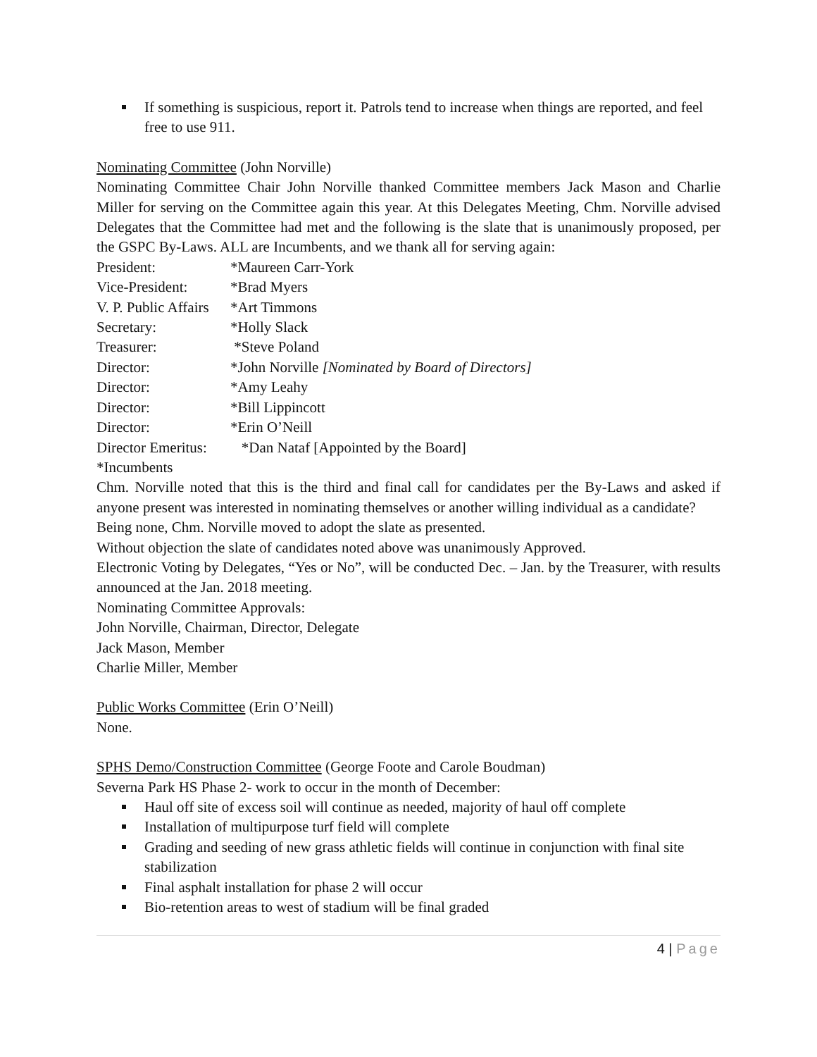If something is suspicious, report it. Patrols tend to increase when things are reported, and feel free to use 911.
Nominating Committee (John Norville)
Nominating Committee Chair John Norville thanked Committee members Jack Mason and Charlie Miller for serving on the Committee again this year. At this Delegates Meeting, Chm. Norville advised Delegates that the Committee had met and the following is the slate that is unanimously proposed, per the GSPC By-Laws. ALL are Incumbents, and we thank all for serving again:
President: *Maureen Carr-York
Vice-President: *Brad Myers
V. P. Public Affairs *Art Timmons
Secretary: *Holly Slack
Treasurer: *Steve Poland
Director: *John Norville [Nominated by Board of Directors]
Director: *Amy Leahy
Director: *Bill Lippincott
Director: *Erin O’Neill
Director Emeritus: *Dan Nataf [Appointed by the Board]
*Incumbents
Chm. Norville noted that this is the third and final call for candidates per the By-Laws and asked if anyone present was interested in nominating themselves or another willing individual as a candidate?
Being none, Chm. Norville moved to adopt the slate as presented.
Without objection the slate of candidates noted above was unanimously Approved.
Electronic Voting by Delegates, “Yes or No”, will be conducted Dec. – Jan. by the Treasurer, with results announced at the Jan. 2018 meeting.
Nominating Committee Approvals:
John Norville, Chairman, Director, Delegate
Jack Mason, Member
Charlie Miller, Member
Public Works Committee (Erin O’Neill)
None.
SPHS Demo/Construction Committee (George Foote and Carole Boudman)
Severna Park HS Phase 2- work to occur in the month of December:
Haul off site of excess soil will continue as needed, majority of haul off complete
Installation of multipurpose turf field will complete
Grading and seeding of new grass athletic fields will continue in conjunction with final site stabilization
Final asphalt installation for phase 2 will occur
Bio-retention areas to west of stadium will be final graded
4 | Page